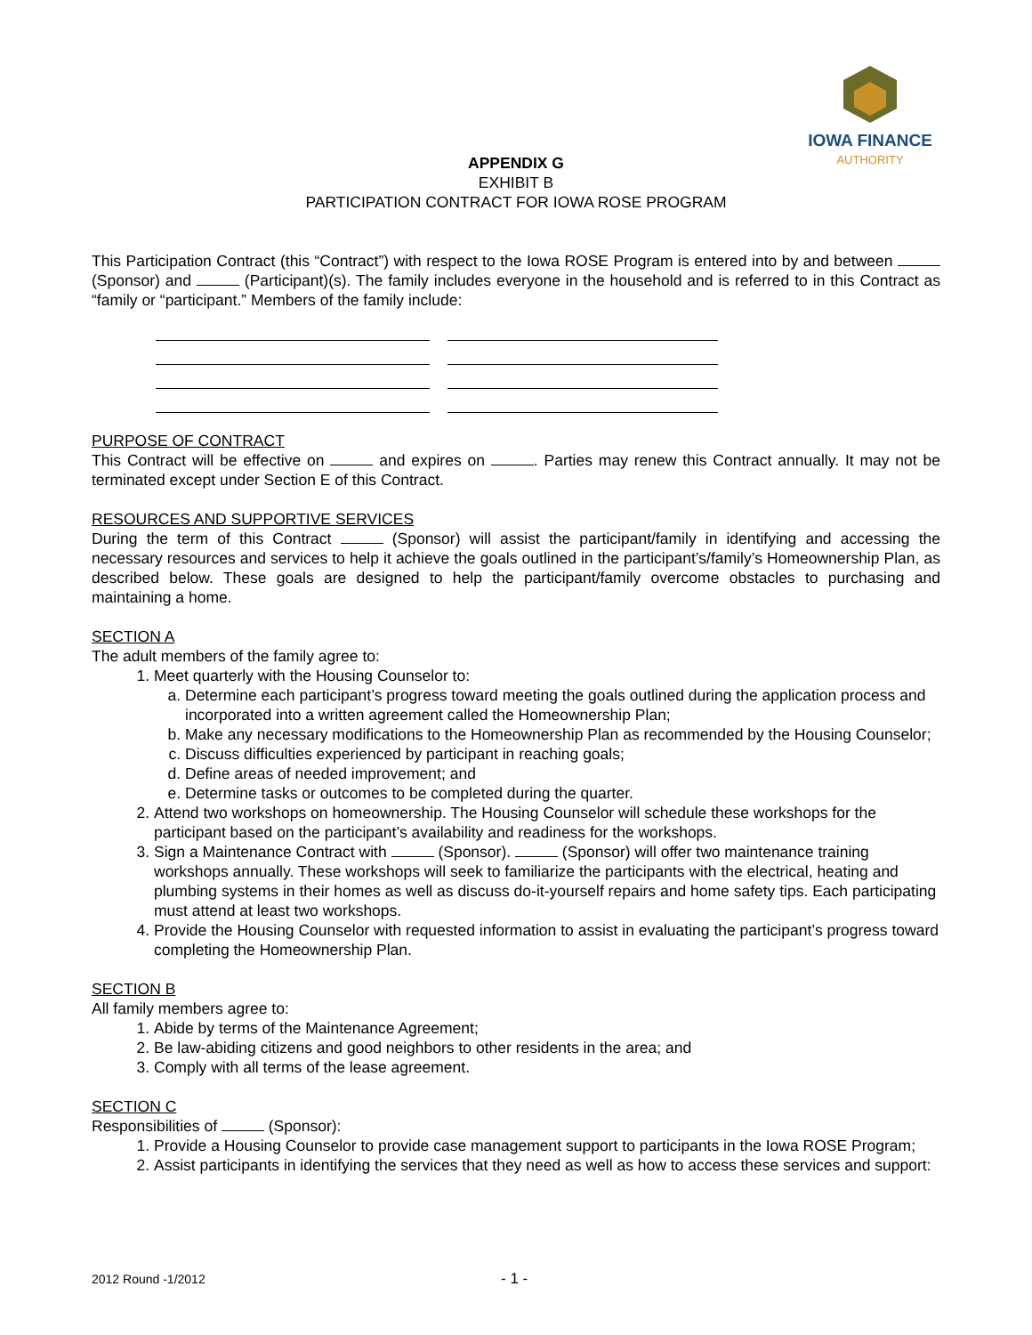IOWA FINANCE
AUTHORITY
APPENDIX G
EXHIBIT B
PARTICIPATION CONTRACT FOR IOWA ROSE PROGRAM
This Participation Contract (this “Contract”) with respect to the Iowa ROSE Program is entered into by and between (Sponsor) and (Participant)(s). The family includes everyone in the household and is referred to in this Contract as “family or “participant.” Members of the family include:
PURPOSE OF CONTRACT
This Contract will be effective on and expires on . Parties may renew this Contract annually. It may not be terminated except under Section E of this Contract.
RESOURCES AND SUPPORTIVE SERVICES
During the term of this Contract (Sponsor) will assist the participant/family in identifying and accessing the necessary resources and services to help it achieve the goals outlined in the participant’s/family’s Homeownership Plan, as described below. These goals are designed to help the participant/family overcome obstacles to purchasing and maintaining a home.
SECTION A
The adult members of the family agree to:
1. Meet quarterly with the Housing Counselor to:
a. Determine each participant’s progress toward meeting the goals outlined during the application process and incorporated into a written agreement called the Homeownership Plan;
b. Make any necessary modifications to the Homeownership Plan as recommended by the Housing Counselor;
c. Discuss difficulties experienced by participant in reaching goals;
d. Define areas of needed improvement; and
e. Determine tasks or outcomes to be completed during the quarter.
2. Attend two workshops on homeownership. The Housing Counselor will schedule these workshops for the participant based on the participant’s availability and readiness for the workshops.
3. Sign a Maintenance Contract with (Sponsor). (Sponsor) will offer two maintenance training workshops annually. These workshops will seek to familiarize the participants with the electrical, heating and plumbing systems in their homes as well as discuss do-it-yourself repairs and home safety tips. Each participating must attend at least two workshops.
4. Provide the Housing Counselor with requested information to assist in evaluating the participant’s progress toward completing the Homeownership Plan.
SECTION B
All family members agree to:
1. Abide by terms of the Maintenance Agreement;
2. Be law-abiding citizens and good neighbors to other residents in the area; and
3. Comply with all terms of the lease agreement.
SECTION C
Responsibilities of (Sponsor):
1. Provide a Housing Counselor to provide case management support to participants in the Iowa ROSE Program;
2. Assist participants in identifying the services that they need as well as how to access these services and support:
2012 Round -1/2012 - 1 -